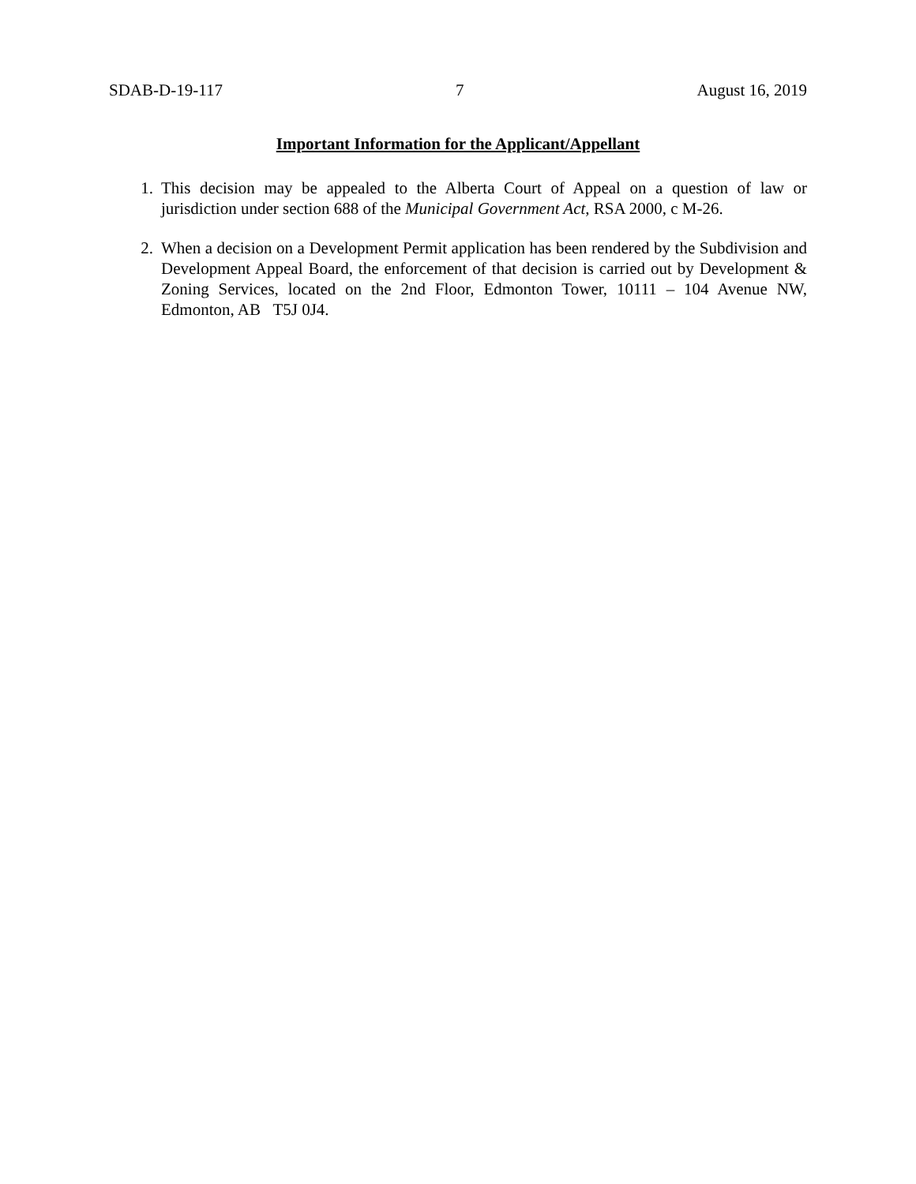SDAB-D-19-117 7 August 16, 2019
Important Information for the Applicant/Appellant
1. This decision may be appealed to the Alberta Court of Appeal on a question of law or jurisdiction under section 688 of the Municipal Government Act, RSA 2000, c M-26.
2. When a decision on a Development Permit application has been rendered by the Subdivision and Development Appeal Board, the enforcement of that decision is carried out by Development & Zoning Services, located on the 2nd Floor, Edmonton Tower, 10111 – 104 Avenue NW, Edmonton, AB T5J 0J4.